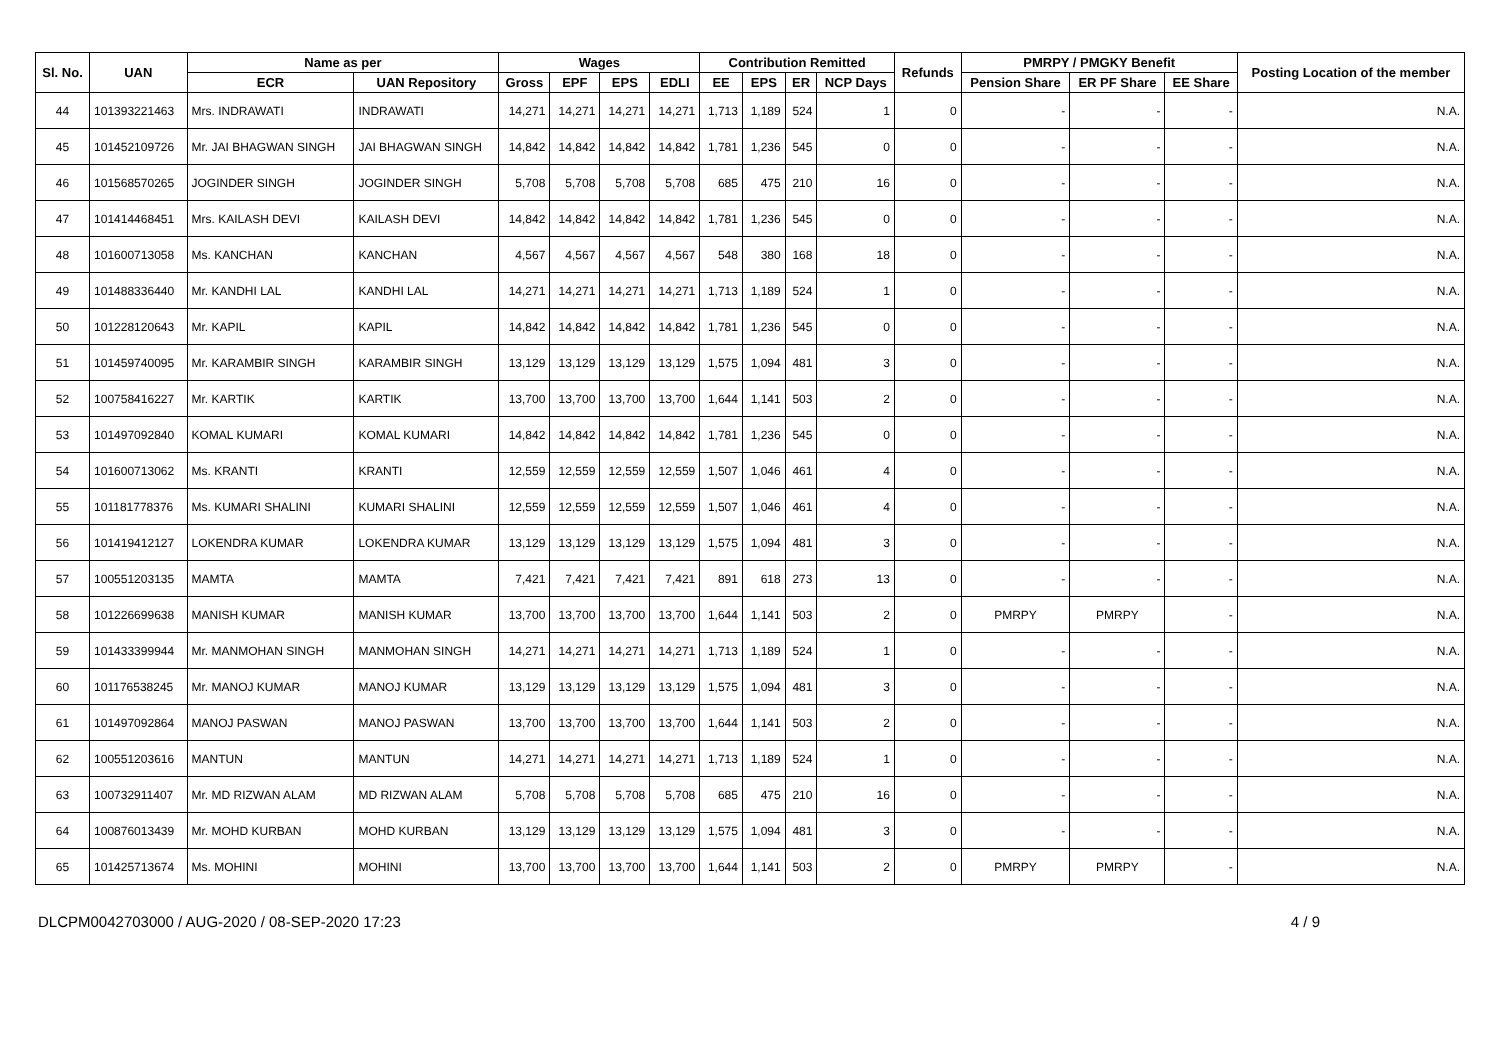| Sl. No. | UAN | Name as per | | Wages | | | | Contribution Remitted | | | | Refunds | PMRPY / PMGKY Benefit | | | Posting Location of the member |
| --- | --- | --- | --- | --- | --- | --- | --- | --- | --- | --- | --- | --- | --- | --- | --- | --- |
| | | ECR | UAN Repository | Gross | EPF | EPS | EDLI | EE | EPS | ER | NCP Days | | Pension Share | ER PF Share | EE Share | |
| 44 | 101393221463 | Mrs. INDRAWATI | INDRAWATI | 14,271 | 14,271 | 14,271 | 14,271 | 1,713 | 1,189 | 524 | 1 | 0 | - | - | - | N.A. |
| 45 | 101452109726 | Mr. JAI BHAGWAN SINGH | JAI BHAGWAN SINGH | 14,842 | 14,842 | 14,842 | 14,842 | 1,781 | 1,236 | 545 | 0 | 0 | - | - | - | N.A. |
| 46 | 101568570265 | JOGINDER SINGH | JOGINDER SINGH | 5,708 | 5,708 | 5,708 | 5,708 | 685 | 475 | 210 | 16 | 0 | - | - | - | N.A. |
| 47 | 101414468451 | Mrs. KAILASH DEVI | KAILASH DEVI | 14,842 | 14,842 | 14,842 | 14,842 | 1,781 | 1,236 | 545 | 0 | 0 | - | - | - | N.A. |
| 48 | 101600713058 | Ms. KANCHAN | KANCHAN | 4,567 | 4,567 | 4,567 | 4,567 | 548 | 380 | 168 | 18 | 0 | - | - | - | N.A. |
| 49 | 101488336440 | Mr. KANDHI LAL | KANDHI LAL | 14,271 | 14,271 | 14,271 | 14,271 | 1,713 | 1,189 | 524 | 1 | 0 | - | - | - | N.A. |
| 50 | 101228120643 | Mr. KAPIL | KAPIL | 14,842 | 14,842 | 14,842 | 14,842 | 1,781 | 1,236 | 545 | 0 | 0 | - | - | - | N.A. |
| 51 | 101459740095 | Mr. KARAMBIR SINGH | KARAMBIR SINGH | 13,129 | 13,129 | 13,129 | 13,129 | 1,575 | 1,094 | 481 | 3 | 0 | - | - | - | N.A. |
| 52 | 100758416227 | Mr. KARTIK | KARTIK | 13,700 | 13,700 | 13,700 | 13,700 | 1,644 | 1,141 | 503 | 2 | 0 | - | - | - | N.A. |
| 53 | 101497092840 | KOMAL KUMARI | KOMAL KUMARI | 14,842 | 14,842 | 14,842 | 14,842 | 1,781 | 1,236 | 545 | 0 | 0 | - | - | - | N.A. |
| 54 | 101600713062 | Ms. KRANTI | KRANTI | 12,559 | 12,559 | 12,559 | 12,559 | 1,507 | 1,046 | 461 | 4 | 0 | - | - | - | N.A. |
| 55 | 101181778376 | Ms. KUMARI SHALINI | KUMARI SHALINI | 12,559 | 12,559 | 12,559 | 12,559 | 1,507 | 1,046 | 461 | 4 | 0 | - | - | - | N.A. |
| 56 | 101419412127 | LOKENDRA KUMAR | LOKENDRA KUMAR | 13,129 | 13,129 | 13,129 | 13,129 | 1,575 | 1,094 | 481 | 3 | 0 | - | - | - | N.A. |
| 57 | 100551203135 | MAMTA | MAMTA | 7,421 | 7,421 | 7,421 | 7,421 | 891 | 618 | 273 | 13 | 0 | - | - | - | N.A. |
| 58 | 101226699638 | MANISH KUMAR | MANISH KUMAR | 13,700 | 13,700 | 13,700 | 13,700 | 1,644 | 1,141 | 503 | 2 | 0 | PMRPY | PMRPY | - | N.A. |
| 59 | 101433399944 | Mr. MANMOHAN SINGH | MANMOHAN SINGH | 14,271 | 14,271 | 14,271 | 14,271 | 1,713 | 1,189 | 524 | 1 | 0 | - | - | - | N.A. |
| 60 | 101176538245 | Mr. MANOJ KUMAR | MANOJ KUMAR | 13,129 | 13,129 | 13,129 | 13,129 | 1,575 | 1,094 | 481 | 3 | 0 | - | - | - | N.A. |
| 61 | 101497092864 | MANOJ PASWAN | MANOJ PASWAN | 13,700 | 13,700 | 13,700 | 13,700 | 1,644 | 1,141 | 503 | 2 | 0 | - | - | - | N.A. |
| 62 | 100551203616 | MANTUN | MANTUN | 14,271 | 14,271 | 14,271 | 14,271 | 1,713 | 1,189 | 524 | 1 | 0 | - | - | - | N.A. |
| 63 | 100732911407 | Mr. MD RIZWAN ALAM | MD RIZWAN ALAM | 5,708 | 5,708 | 5,708 | 5,708 | 685 | 475 | 210 | 16 | 0 | - | - | - | N.A. |
| 64 | 100876013439 | Mr. MOHD KURBAN | MOHD KURBAN | 13,129 | 13,129 | 13,129 | 13,129 | 1,575 | 1,094 | 481 | 3 | 0 | - | - | - | N.A. |
| 65 | 101425713674 | Ms. MOHINI | MOHINI | 13,700 | 13,700 | 13,700 | 13,700 | 1,644 | 1,141 | 503 | 2 | 0 | PMRPY | PMRPY | - | N.A. |
DLCPM0042703000 / AUG-2020 / 08-SEP-2020 17:23 4 / 9